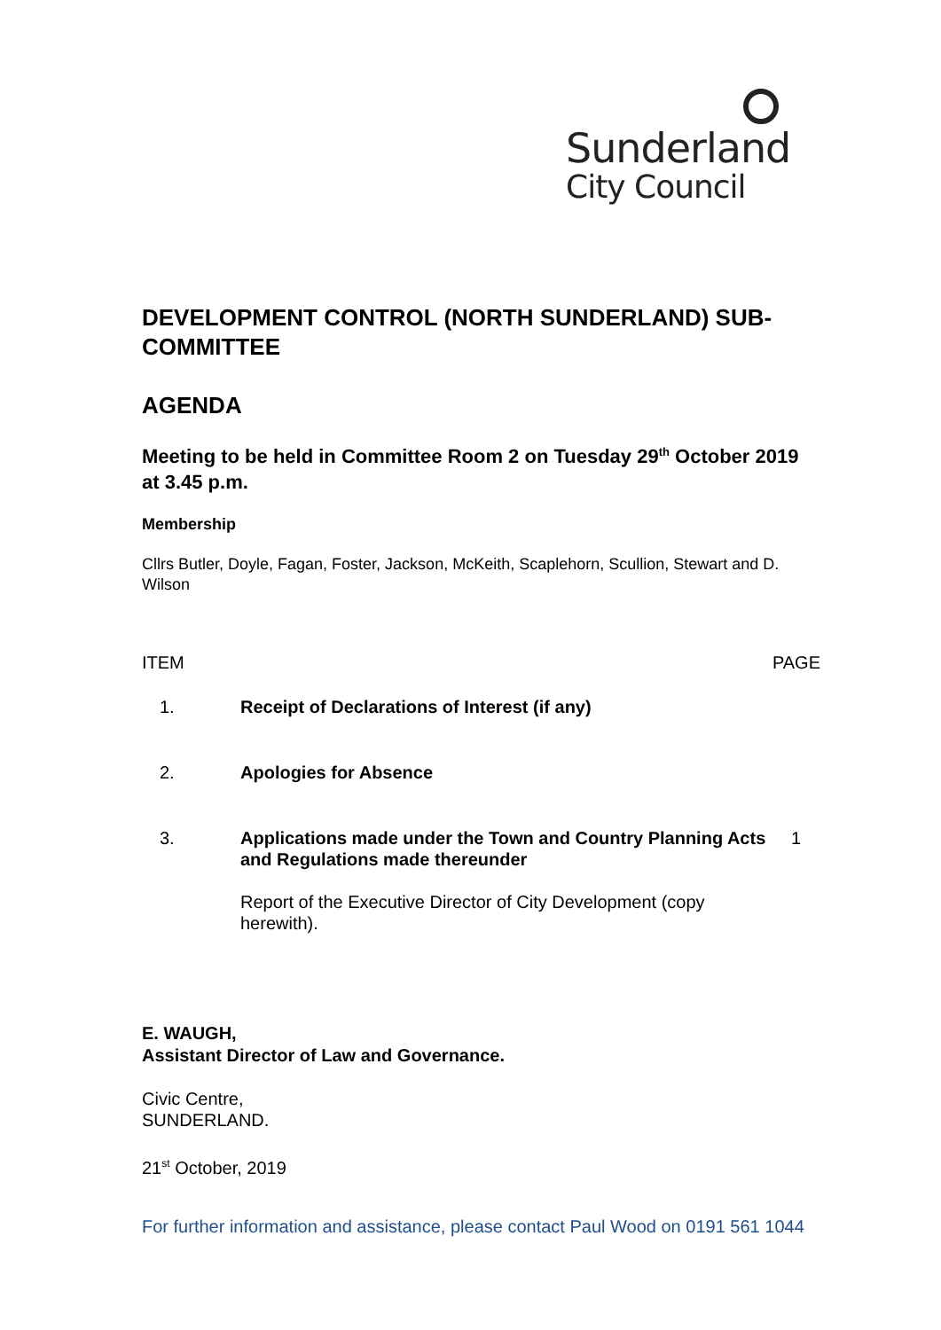Sunderland
City Council
DEVELOPMENT CONTROL (NORTH SUNDERLAND) SUB-COMMITTEE
AGENDA
Meeting to be held in Committee Room 2 on Tuesday 29<sup>th</sup> October 2019 at 3.45 p.m.
Membership
Cllrs Butler, Doyle, Fagan, Foster, Jackson, McKeith, Scaplehorn, Scullion, Stewart and D. Wilson
| ITEM | | PAGE |
| --- | --- | --- |
| 1. | Receipt of Declarations of Interest (if any) | |
| 2. | Apologies for Absence | |
| 3. | Applications made under the Town and Country Planning Acts and Regulations made thereunder Report of the Executive Director of City Development (copy herewith). | 1 |
E. WAUGH,
Assistant Director of Law and Governance.
Civic Centre,
SUNDERLAND.
21<sup>st</sup> October, 2019
For further information and assistance, please contact Paul Wood on 0191 561 1044